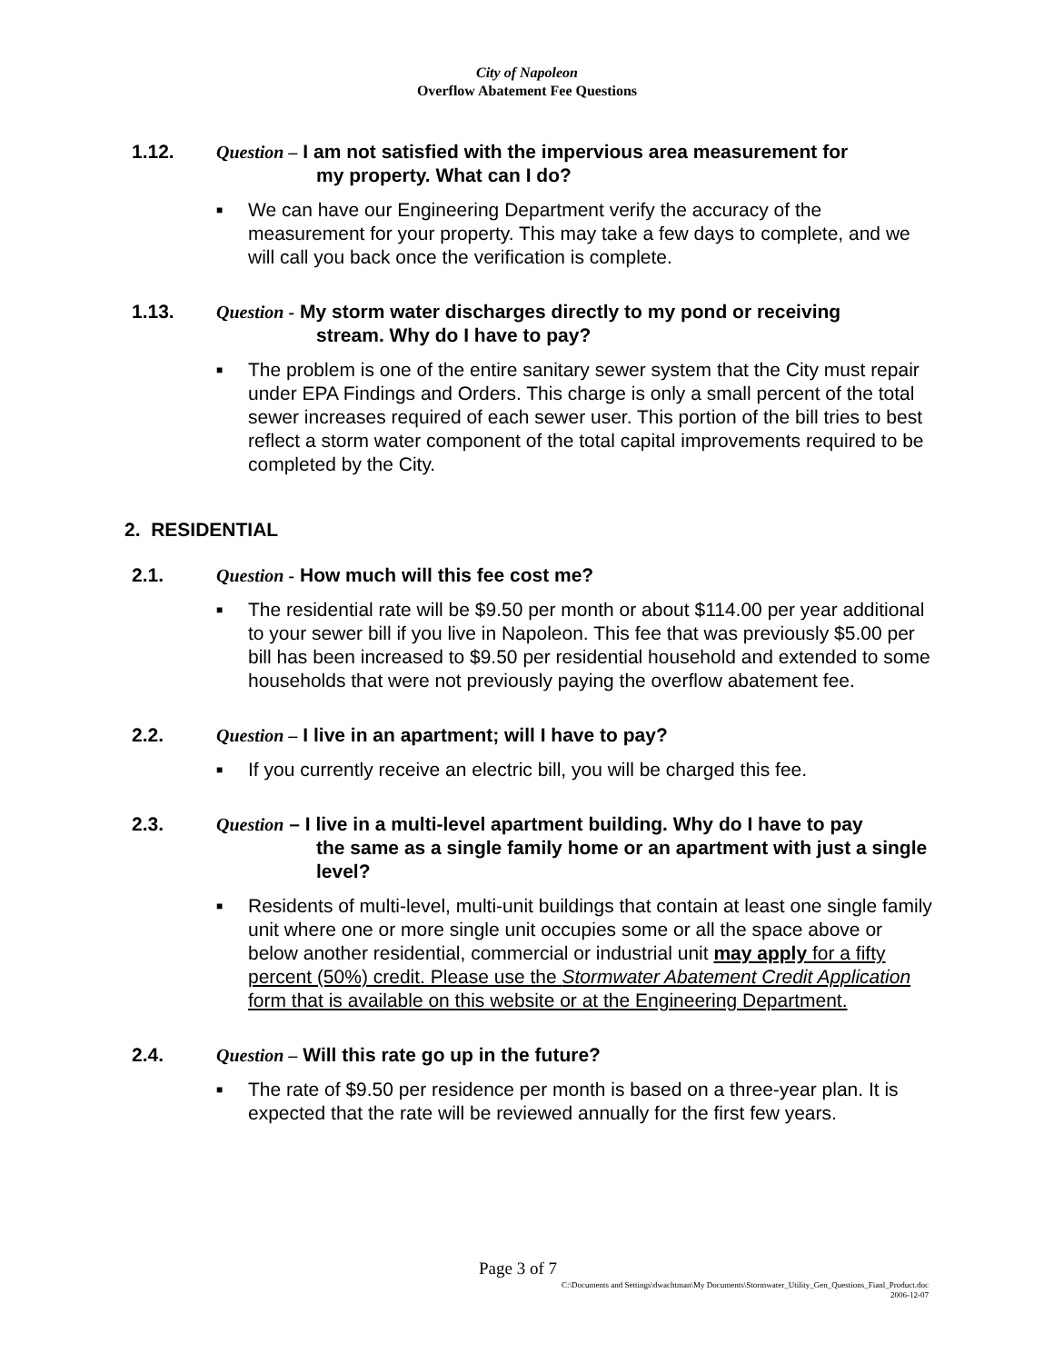City of Napoleon
Overflow Abatement Fee Questions
1.12. Question – I am not satisfied with the impervious area measurement for
my property. What can I do?
■ We can have our Engineering Department verify the accuracy of the measurement for your property. This may take a few days to complete, and we will call you back once the verification is complete.
1.13. Question - My storm water discharges directly to my pond or receiving
stream. Why do I have to pay?
■ The problem is one of the entire sanitary sewer system that the City must repair under EPA Findings and Orders. This charge is only a small percent of the total sewer increases required of each sewer user. This portion of the bill tries to best reflect a storm water component of the total capital improvements required to be completed by the City.
2. RESIDENTIAL
2.1. Question - How much will this fee cost me?
■ The residential rate will be $9.50 per month or about $114.00 per year additional to your sewer bill if you live in Napoleon. This fee that was previously $5.00 per bill has been increased to $9.50 per residential household and extended to some households that were not previously paying the overflow abatement fee.
2.2. Question – I live in an apartment; will I have to pay?
■ If you currently receive an electric bill, you will be charged this fee.
2.3. Question – I live in a multi-level apartment building. Why do I have to pay
the same as a single family home or an apartment with just a single level?
■ Residents of multi-level, multi-unit buildings that contain at least one single family unit where one or more single unit occupies some or all the space above or below another residential, commercial or industrial unit may apply for a fifty percent (50%) credit. Please use the Stormwater Abatement Credit Application form that is available on this website or at the Engineering Department.
2.4. Question – Will this rate go up in the future?
■ The rate of $9.50 per residence per month is based on a three-year plan. It is expected that the rate will be reviewed annually for the first few years.
Page 3 of 7
C:\Documents and Settings\dwachtman\My Documents\Stormwater_Utility_Gen_Questions_Fianl_Product.doc
2006-12-07